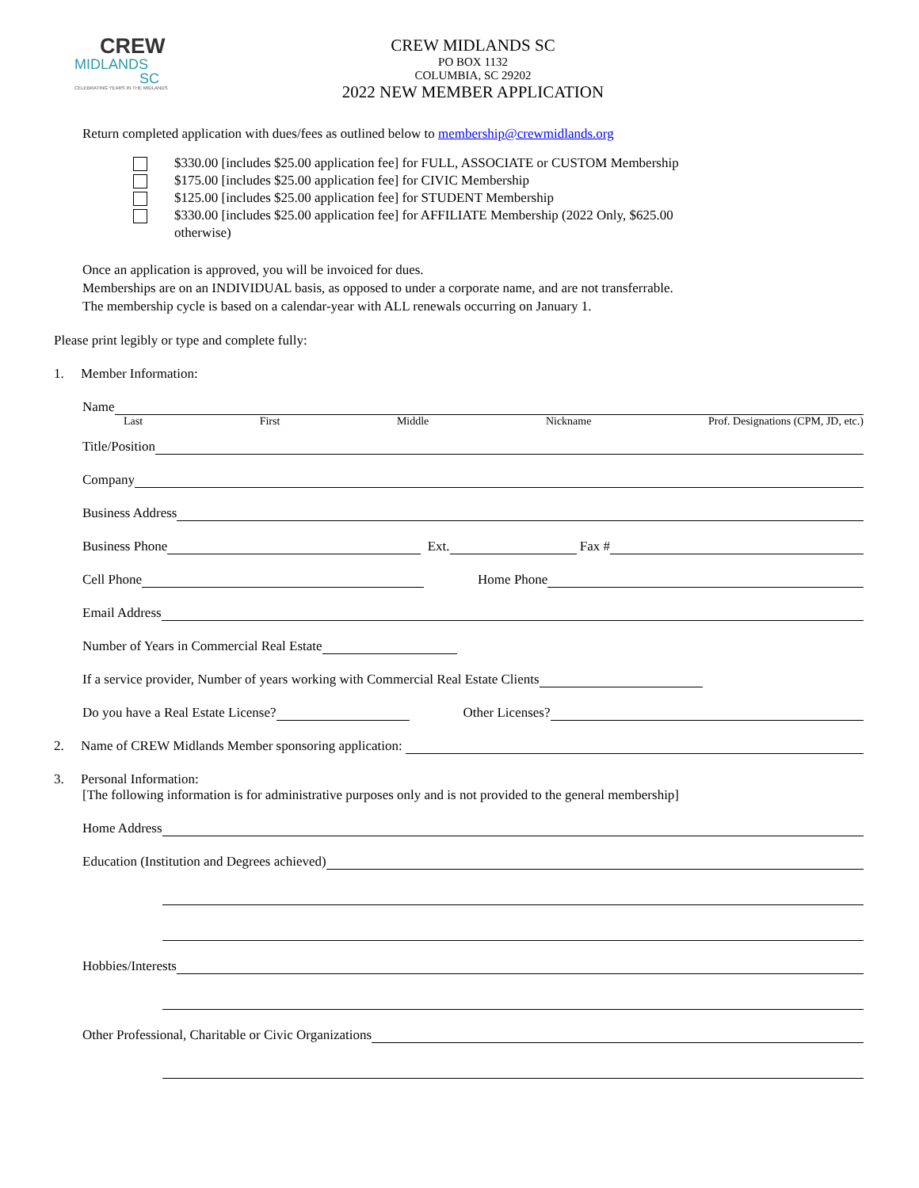CREW
MIDLANDS
SC
CELEBRATING YEARS IN THE MIDLANDS
CREW MIDLANDS SC
PO BOX 1132
COLUMBIA, SC 29202
2022 NEW MEMBER APPLICATION
Return completed application with dues/fees as outlined below to membership@crewmidlands.org
$330.00 [includes $25.00 application fee] for FULL, ASSOCIATE or CUSTOM Membership
$175.00 [includes $25.00 application fee] for CIVIC Membership
$125.00 [includes $25.00 application fee] for STUDENT Membership
$330.00 [includes $25.00 application fee] for AFFILIATE Membership (2022 Only, $625.00
otherwise)
Once an application is approved, you will be invoiced for dues.
Memberships are on an INDIVIDUAL basis, as opposed to under a corporate name, and are not transferrable.
The membership cycle is based on a calendar-year with ALL renewals occurring on January 1.
Please print legibly or type and complete fully:
1. Member Information:
Name
Last First Middle Nickname Prof. Designations (CPM, JD, etc.)
Title/Position
Company
Business Address
Business Phone
Ext.
Fax #
Cell Phone
Home Phone
Email Address
Number of Years in Commercial Real Estate
If a service provider, Number of years working with Commercial Real Estate Clients
Do you have a Real Estate License?
Other Licenses?
2. Name of CREW Midlands Member sponsoring application:
3. Personal Information:
[The following information is for administrative purposes only and is not provided to the general membership]
Home Address
Education (Institution and Degrees achieved)
Hobbies/Interests
Other Professional, Charitable or Civic Organizations